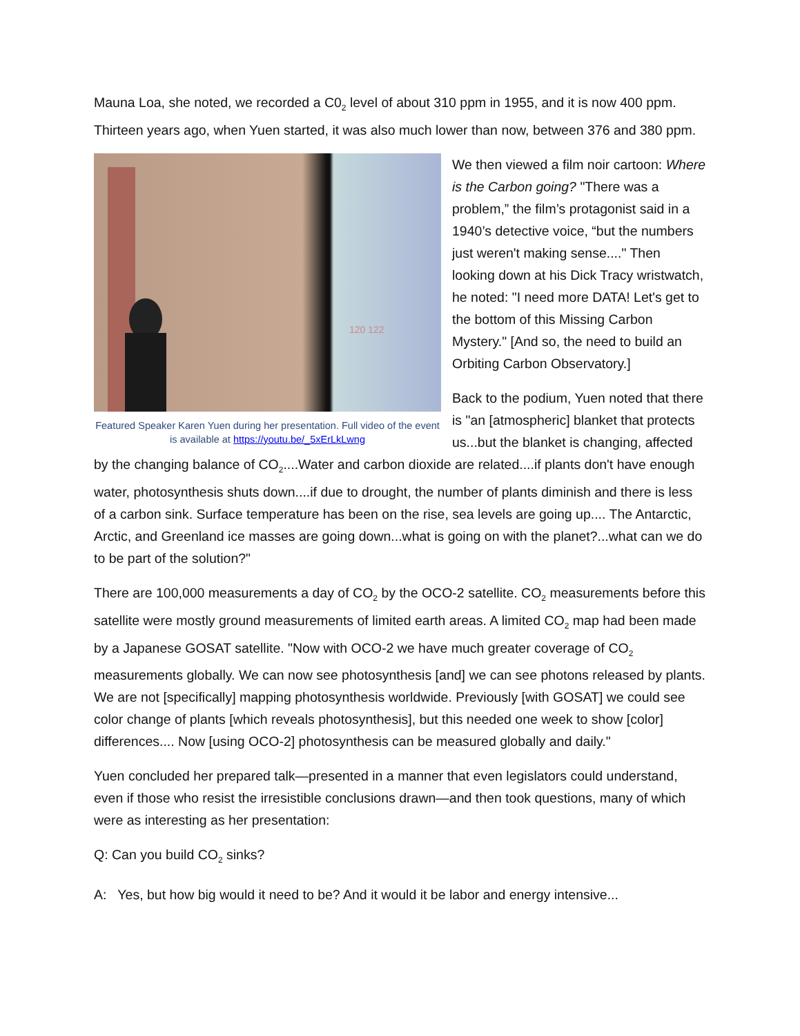Mauna Loa, she noted, we recorded a C0<sub>2</sub> level of about 310 ppm in 1955, and it is now 400 ppm. Thirteen years ago, when Yuen started, it was also much lower than now, between 376 and 380 ppm.
120 122
Featured Speaker Karen Yuen during her presentation. Full video of the event is available at https://youtu.be/_5xErLkLwng
We then viewed a film noir cartoon: Where is the Carbon going? "There was a problem,” the film’s protagonist said in a 1940’s detective voice, “but the numbers just weren't making sense...." Then looking down at his Dick Tracy wristwatch, he noted: "I need more DATA! Let's get to the bottom of this Missing Carbon Mystery." [And so, the need to build an Orbiting Carbon Observatory.]
Back to the podium, Yuen noted that there is "an [atmospheric] blanket that protects us...but the blanket is changing, affected by the changing balance of CO<sub>2</sub>....Water and carbon dioxide are related....if plants don't have enough water, photosynthesis shuts down....if due to drought, the number of plants diminish and there is less of a carbon sink. Surface temperature has been on the rise, sea levels are going up.... The Antarctic, Arctic, and Greenland ice masses are going down...what is going on with the planet?...what can we do to be part of the solution?"
There are 100,000 measurements a day of CO<sub>2</sub> by the OCO-2 satellite. CO<sub>2</sub> measurements before this satellite were mostly ground measurements of limited earth areas. A limited CO<sub>2</sub> map had been made by a Japanese GOSAT satellite. "Now with OCO-2 we have much greater coverage of CO<sub>2</sub> measurements globally. We can now see photosynthesis [and] we can see photons released by plants. We are not [specifically] mapping photosynthesis worldwide. Previously [with GOSAT] we could see color change of plants [which reveals photosynthesis], but this needed one week to show [color] differences.... Now [using OCO-2] photosynthesis can be measured globally and daily."
Yuen concluded her prepared talk—presented in a manner that even legislators could understand, even if those who resist the irresistible conclusions drawn—and then took questions, many of which were as interesting as her presentation:
Q: Can you build CO<sub>2</sub> sinks?
A: Yes, but how big would it need to be? And it would it be labor and energy intensive...